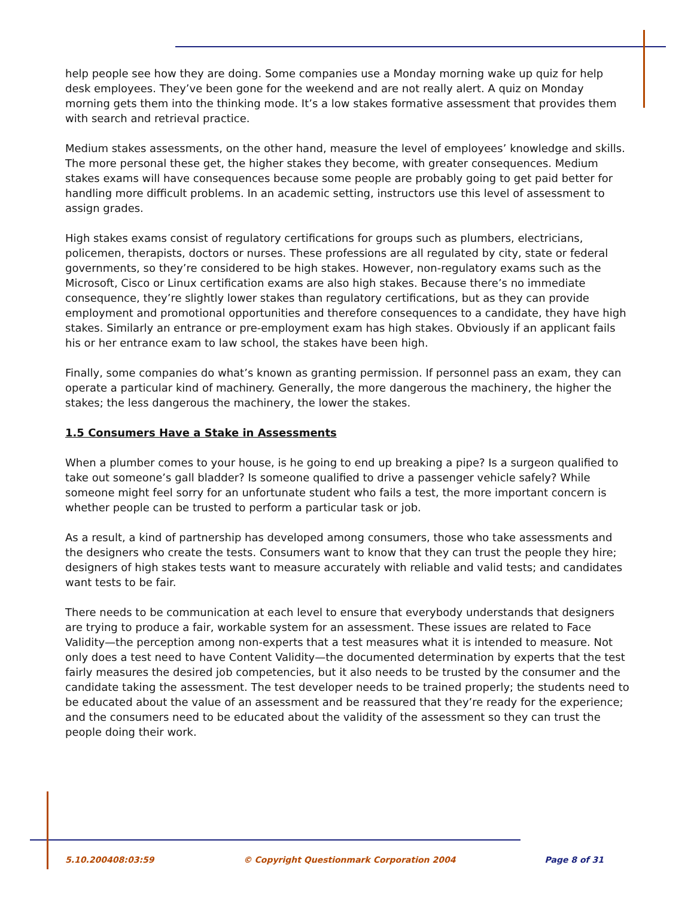help people see how they are doing. Some companies use a Monday morning wake up quiz for help desk employees. They’ve been gone for the weekend and are not really alert. A quiz on Monday morning gets them into the thinking mode. It’s a low stakes formative assessment that provides them with search and retrieval practice.
Medium stakes assessments, on the other hand, measure the level of employees’ knowledge and skills. The more personal these get, the higher stakes they become, with greater consequences. Medium stakes exams will have consequences because some people are probably going to get paid better for handling more difficult problems. In an academic setting, instructors use this level of assessment to assign grades.
High stakes exams consist of regulatory certifications for groups such as plumbers, electricians, policemen, therapists, doctors or nurses. These professions are all regulated by city, state or federal governments, so they’re considered to be high stakes. However, non-regulatory exams such as the Microsoft, Cisco or Linux certification exams are also high stakes. Because there’s no immediate consequence, they’re slightly lower stakes than regulatory certifications, but as they can provide employment and promotional opportunities and therefore consequences to a candidate, they have high stakes. Similarly an entrance or pre-employment exam has high stakes. Obviously if an applicant fails his or her entrance exam to law school, the stakes have been high.
Finally, some companies do what’s known as granting permission. If personnel pass an exam, they can operate a particular kind of machinery. Generally, the more dangerous the machinery, the higher the stakes; the less dangerous the machinery, the lower the stakes.
1.5 Consumers Have a Stake in Assessments
When a plumber comes to your house, is he going to end up breaking a pipe? Is a surgeon qualified to take out someone’s gall bladder? Is someone qualified to drive a passenger vehicle safely? While someone might feel sorry for an unfortunate student who fails a test, the more important concern is whether people can be trusted to perform a particular task or job.
As a result, a kind of partnership has developed among consumers, those who take assessments and the designers who create the tests. Consumers want to know that they can trust the people they hire; designers of high stakes tests want to measure accurately with reliable and valid tests; and candidates want tests to be fair.
There needs to be communication at each level to ensure that everybody understands that designers are trying to produce a fair, workable system for an assessment. These issues are related to Face Validity—the perception among non-experts that a test measures what it is intended to measure. Not only does a test need to have Content Validity—the documented determination by experts that the test fairly measures the desired job competencies, but it also needs to be trusted by the consumer and the candidate taking the assessment. The test developer needs to be trained properly; the students need to be educated about the value of an assessment and be reassured that they’re ready for the experience; and the consumers need to be educated about the validity of the assessment so they can trust the people doing their work.
5.10.200408:03:59 © Copyright Questionmark Corporation 2004 Page 8 of 31